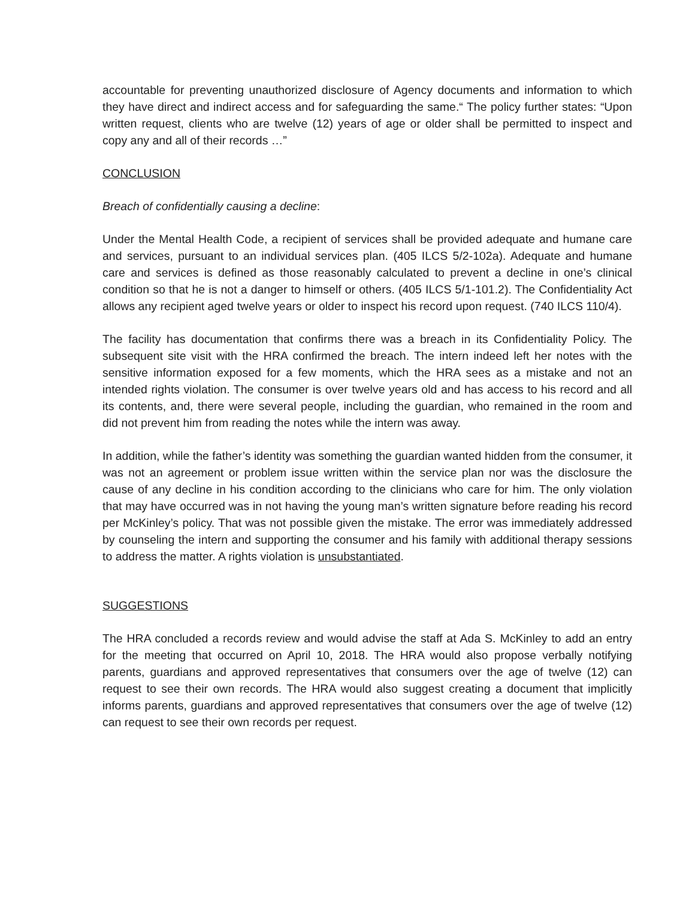accountable for preventing unauthorized disclosure of Agency documents and information to which they have direct and indirect access and for safeguarding the same.“ The policy further states: “Upon written request, clients who are twelve (12) years of age or older shall be permitted to inspect and copy any and all of their records …”
CONCLUSION
Breach of confidentially causing a decline:
Under the Mental Health Code, a recipient of services shall be provided adequate and humane care and services, pursuant to an individual services plan. (405 ILCS 5/2-102a). Adequate and humane care and services is defined as those reasonably calculated to prevent a decline in one’s clinical condition so that he is not a danger to himself or others. (405 ILCS 5/1-101.2). The Confidentiality Act allows any recipient aged twelve years or older to inspect his record upon request. (740 ILCS 110/4).
The facility has documentation that confirms there was a breach in its Confidentiality Policy. The subsequent site visit with the HRA confirmed the breach. The intern indeed left her notes with the sensitive information exposed for a few moments, which the HRA sees as a mistake and not an intended rights violation. The consumer is over twelve years old and has access to his record and all its contents, and, there were several people, including the guardian, who remained in the room and did not prevent him from reading the notes while the intern was away.
In addition, while the father’s identity was something the guardian wanted hidden from the consumer, it was not an agreement or problem issue written within the service plan nor was the disclosure the cause of any decline in his condition according to the clinicians who care for him. The only violation that may have occurred was in not having the young man’s written signature before reading his record per McKinley’s policy. That was not possible given the mistake. The error was immediately addressed by counseling the intern and supporting the consumer and his family with additional therapy sessions to address the matter. A rights violation is unsubstantiated.
SUGGESTIONS
The HRA concluded a records review and would advise the staff at Ada S. McKinley to add an entry for the meeting that occurred on April 10, 2018. The HRA would also propose verbally notifying parents, guardians and approved representatives that consumers over the age of twelve (12) can request to see their own records. The HRA would also suggest creating a document that implicitly informs parents, guardians and approved representatives that consumers over the age of twelve (12) can request to see their own records per request.